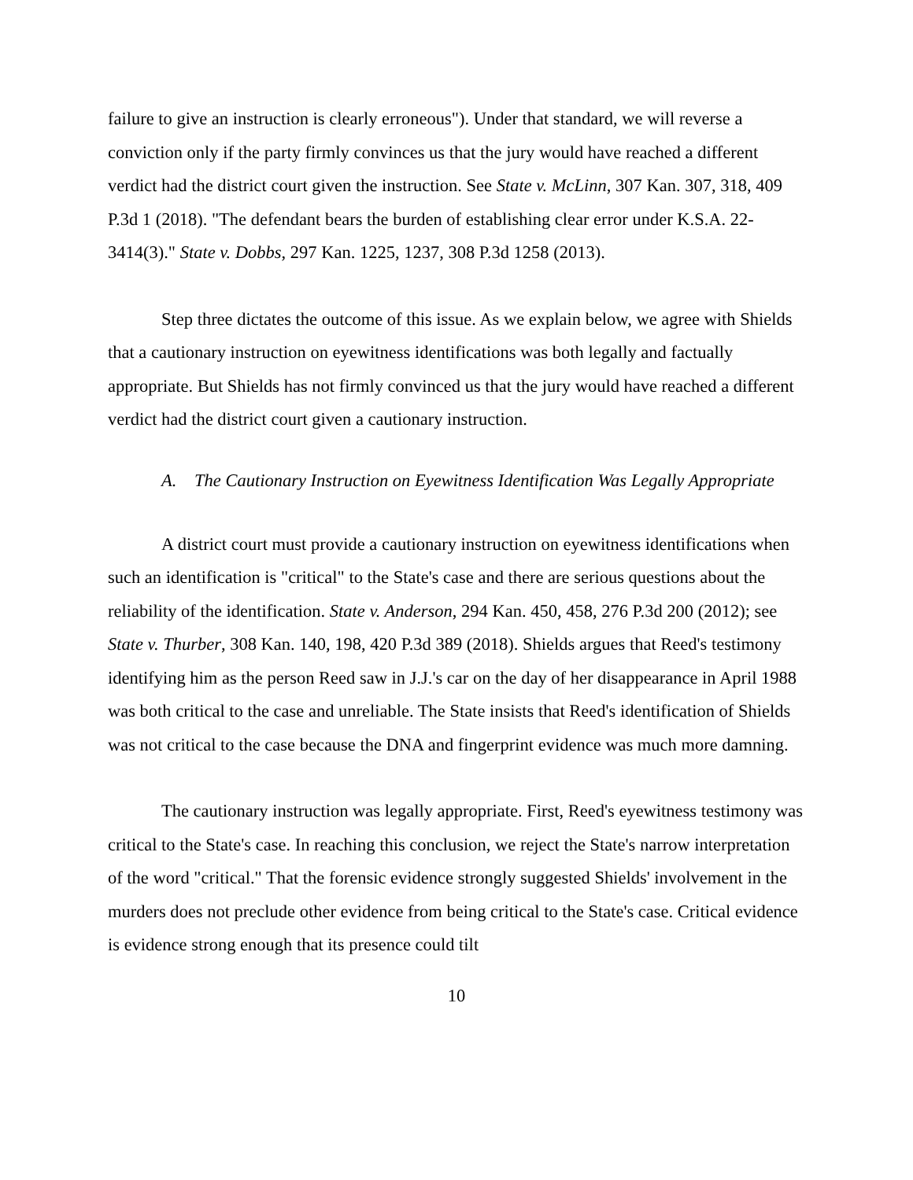failure to give an instruction is clearly erroneous"). Under that standard, we will reverse a conviction only if the party firmly convinces us that the jury would have reached a different verdict had the district court given the instruction. See State v. McLinn, 307 Kan. 307, 318, 409 P.3d 1 (2018). "The defendant bears the burden of establishing clear error under K.S.A. 22-3414(3)." State v. Dobbs, 297 Kan. 1225, 1237, 308 P.3d 1258 (2013).
Step three dictates the outcome of this issue. As we explain below, we agree with Shields that a cautionary instruction on eyewitness identifications was both legally and factually appropriate. But Shields has not firmly convinced us that the jury would have reached a different verdict had the district court given a cautionary instruction.
A. The Cautionary Instruction on Eyewitness Identification Was Legally Appropriate
A district court must provide a cautionary instruction on eyewitness identifications when such an identification is "critical" to the State's case and there are serious questions about the reliability of the identification. State v. Anderson, 294 Kan. 450, 458, 276 P.3d 200 (2012); see State v. Thurber, 308 Kan. 140, 198, 420 P.3d 389 (2018). Shields argues that Reed's testimony identifying him as the person Reed saw in J.J.'s car on the day of her disappearance in April 1988 was both critical to the case and unreliable. The State insists that Reed's identification of Shields was not critical to the case because the DNA and fingerprint evidence was much more damning.
The cautionary instruction was legally appropriate. First, Reed's eyewitness testimony was critical to the State's case. In reaching this conclusion, we reject the State's narrow interpretation of the word "critical." That the forensic evidence strongly suggested Shields' involvement in the murders does not preclude other evidence from being critical to the State's case. Critical evidence is evidence strong enough that its presence could tilt
10